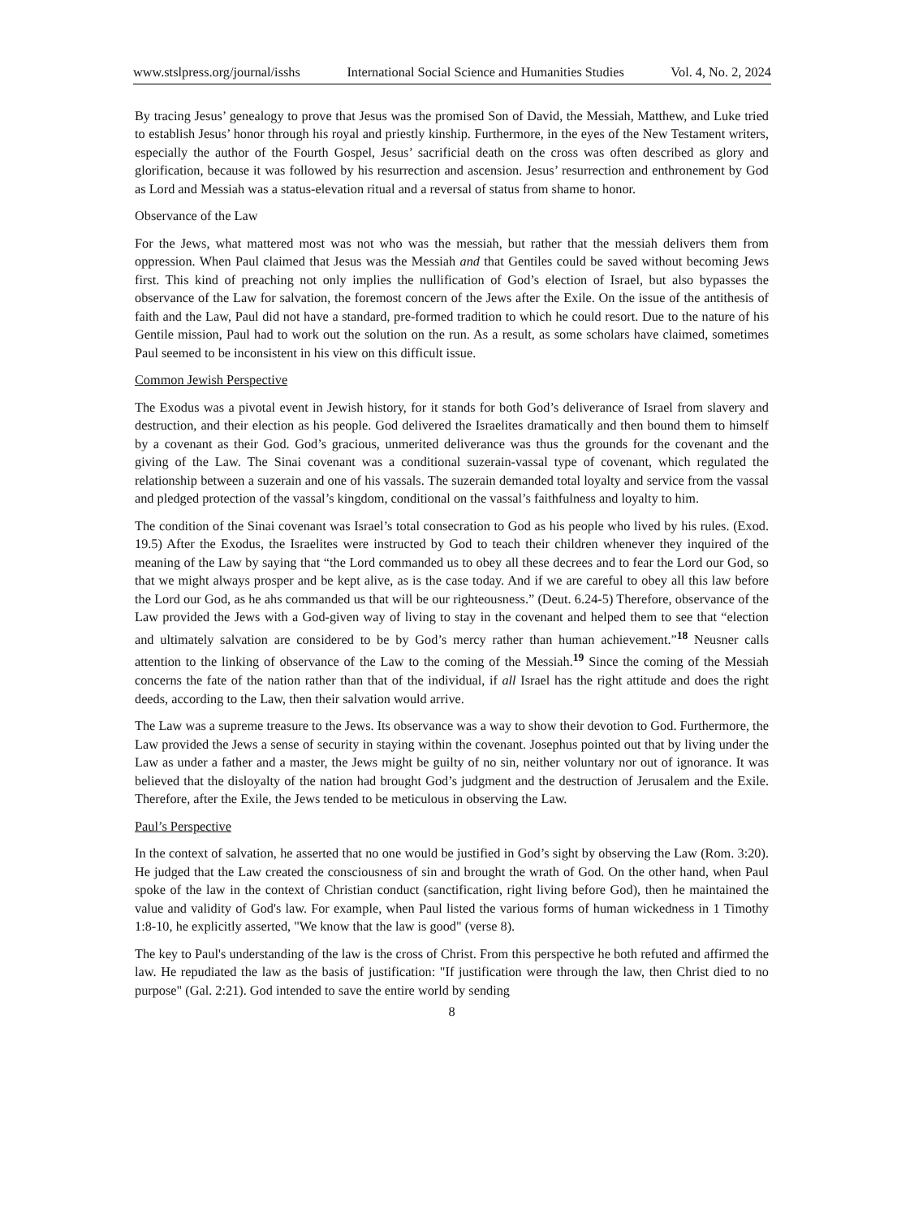www.stslpress.org/journal/isshs International Social Science and Humanities Studies Vol. 4, No. 2, 2024
By tracing Jesus’ genealogy to prove that Jesus was the promised Son of David, the Messiah, Matthew, and Luke tried to establish Jesus’ honor through his royal and priestly kinship. Furthermore, in the eyes of the New Testament writers, especially the author of the Fourth Gospel, Jesus’ sacrificial death on the cross was often described as glory and glorification, because it was followed by his resurrection and ascension. Jesus’ resurrection and enthronement by God as Lord and Messiah was a status-elevation ritual and a reversal of status from shame to honor.
Observance of the Law
For the Jews, what mattered most was not who was the messiah, but rather that the messiah delivers them from oppression. When Paul claimed that Jesus was the Messiah and that Gentiles could be saved without becoming Jews first. This kind of preaching not only implies the nullification of God’s election of Israel, but also bypasses the observance of the Law for salvation, the foremost concern of the Jews after the Exile. On the issue of the antithesis of faith and the Law, Paul did not have a standard, pre-formed tradition to which he could resort. Due to the nature of his Gentile mission, Paul had to work out the solution on the run. As a result, as some scholars have claimed, sometimes Paul seemed to be inconsistent in his view on this difficult issue.
Common Jewish Perspective
The Exodus was a pivotal event in Jewish history, for it stands for both God’s deliverance of Israel from slavery and destruction, and their election as his people. God delivered the Israelites dramatically and then bound them to himself by a covenant as their God. God’s gracious, unmerited deliverance was thus the grounds for the covenant and the giving of the Law. The Sinai covenant was a conditional suzerain-vassal type of covenant, which regulated the relationship between a suzerain and one of his vassals. The suzerain demanded total loyalty and service from the vassal and pledged protection of the vassal’s kingdom, conditional on the vassal’s faithfulness and loyalty to him.
The condition of the Sinai covenant was Israel’s total consecration to God as his people who lived by his rules. (Exod. 19.5) After the Exodus, the Israelites were instructed by God to teach their children whenever they inquired of the meaning of the Law by saying that “the Lord commanded us to obey all these decrees and to fear the Lord our God, so that we might always prosper and be kept alive, as is the case today. And if we are careful to obey all this law before the Lord our God, as he ahs commanded us that will be our righteousness.” (Deut. 6.24-5) Therefore, observance of the Law provided the Jews with a God-given way of living to stay in the covenant and helped them to see that “election and ultimately salvation are considered to be by God’s mercy rather than human achievement.”<sup>18</sup> Neusner calls attention to the linking of observance of the Law to the coming of the Messiah.<sup>19</sup> Since the coming of the Messiah concerns the fate of the nation rather than that of the individual, if all Israel has the right attitude and does the right deeds, according to the Law, then their salvation would arrive.
The Law was a supreme treasure to the Jews. Its observance was a way to show their devotion to God. Furthermore, the Law provided the Jews a sense of security in staying within the covenant. Josephus pointed out that by living under the Law as under a father and a master, the Jews might be guilty of no sin, neither voluntary nor out of ignorance. It was believed that the disloyalty of the nation had brought God’s judgment and the destruction of Jerusalem and the Exile. Therefore, after the Exile, the Jews tended to be meticulous in observing the Law.
Paul’s Perspective
In the context of salvation, he asserted that no one would be justified in God’s sight by observing the Law (Rom. 3:20). He judged that the Law created the consciousness of sin and brought the wrath of God. On the other hand, when Paul spoke of the law in the context of Christian conduct (sanctification, right living before God), then he maintained the value and validity of God's law. For example, when Paul listed the various forms of human wickedness in 1 Timothy 1:8-10, he explicitly asserted, "We know that the law is good" (verse 8).
The key to Paul's understanding of the law is the cross of Christ. From this perspective he both refuted and affirmed the law. He repudiated the law as the basis of justification: "If justification were through the law, then Christ died to no purpose" (Gal. 2:21). God intended to save the entire world by sending
8